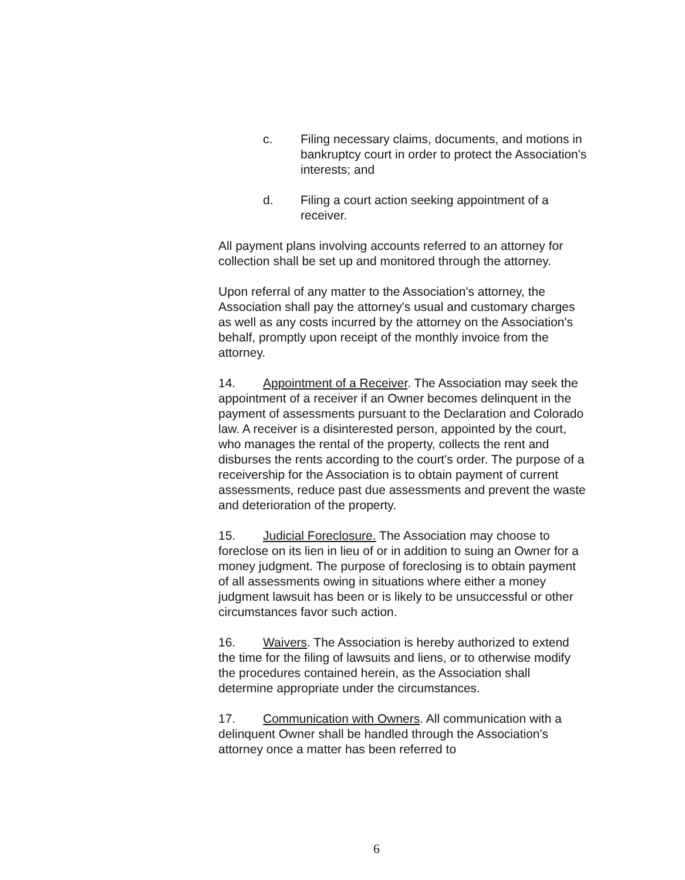c. Filing necessary claims, documents, and motions in bankruptcy court in order to protect the Association's interests; and
d. Filing a court action seeking appointment of a receiver.
All payment plans involving accounts referred to an attorney for collection shall be set up and monitored through the attorney.
Upon referral of any matter to the Association's attorney, the Association shall pay the attorney's usual and customary charges as well as any costs incurred by the attorney on the Association's behalf, promptly upon receipt of the monthly invoice from the attorney.
14. Appointment of a Receiver. The Association may seek the appointment of a receiver if an Owner becomes delinquent in the payment of assessments pursuant to the Declaration and Colorado law. A receiver is a disinterested person, appointed by the court, who manages the rental of the property, collects the rent and disburses the rents according to the court's order. The purpose of a receivership for the Association is to obtain payment of current assessments, reduce past due assessments and prevent the waste and deterioration of the property.
15. Judicial Foreclosure. The Association may choose to foreclose on its lien in lieu of or in addition to suing an Owner for a money judgment. The purpose of foreclosing is to obtain payment of all assessments owing in situations where either a money judgment lawsuit has been or is likely to be unsuccessful or other circumstances favor such action.
16. Waivers. The Association is hereby authorized to extend the time for the filing of lawsuits and liens, or to otherwise modify the procedures contained herein, as the Association shall determine appropriate under the circumstances.
17. Communication with Owners. All communication with a delinquent Owner shall be handled through the Association's attorney once a matter has been referred to
6